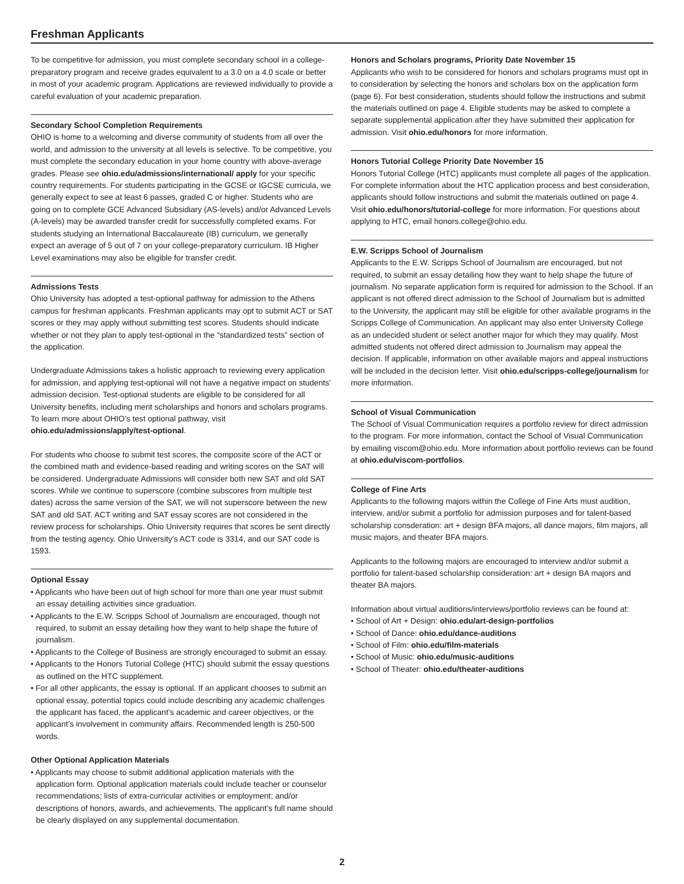Freshman Applicants
To be competitive for admission, you must complete secondary school in a college-preparatory program and receive grades equivalent to a 3.0 on a 4.0 scale or better in most of your academic program. Applications are reviewed individually to provide a careful evaluation of your academic preparation.
Secondary School Completion Requirements
OHIO is home to a welcoming and diverse community of students from all over the world, and admission to the university at all levels is selective. To be competitive, you must complete the secondary education in your home country with above-average grades. Please see ohio.edu/admissions/international/ apply for your specific country requirements. For students participating in the GCSE or IGCSE curricula, we generally expect to see at least 6 passes, graded C or higher. Students who are going on to complete GCE Advanced Subsidiary (AS-levels) and/or Advanced Levels (A-levels) may be awarded transfer credit for successfully completed exams. For students studying an International Baccalaureate (IB) curriculum, we generally expect an average of 5 out of 7 on your college-preparatory curriculum. IB Higher Level examinations may also be eligible for transfer credit.
Admissions Tests
Ohio University has adopted a test-optional pathway for admission to the Athens campus for freshman applicants. Freshman applicants may opt to submit ACT or SAT scores or they may apply without submitting test scores. Students should indicate whether or not they plan to apply test-optional in the “standardized tests” section of the application.
Undergraduate Admissions takes a holistic approach to reviewing every application for admission, and applying test-optional will not have a negative impact on students’ admission decision. Test-optional students are eligible to be considered for all University benefits, including merit scholarships and honors and scholars programs. To learn more about OHIO’s test optional pathway, visit ohio.edu/admissions/apply/test-optional.
For students who choose to submit test scores, the composite score of the ACT or the combined math and evidence-based reading and writing scores on the SAT will be considered. Undergraduate Admissions will consider both new SAT and old SAT scores. While we continue to superscore (combine subscores from multiple test dates) across the same version of the SAT, we will not superscore between the new SAT and old SAT. ACT writing and SAT essay scores are not considered in the review process for scholarships. Ohio University requires that scores be sent directly from the testing agency. Ohio University’s ACT code is 3314, and our SAT code is 1593.
Optional Essay
• Applicants who have been out of high school for more than one year must submit an essay detailing activities since graduation.
• Applicants to the E.W. Scripps School of Journalism are encouraged, though not required, to submit an essay detailing how they want to help shape the future of journalism.
• Applicants to the College of Business are strongly encouraged to submit an essay.
• Applicants to the Honors Tutorial College (HTC) should submit the essay questions as outlined on the HTC supplement.
• For all other applicants, the essay is optional. If an applicant chooses to submit an optional essay, potential topics could include describing any academic challenges the applicant has faced, the applicant’s academic and career objectives, or the applicant’s involvement in community affairs. Recommended length is 250-500 words.
Other Optional Application Materials
• Applicants may choose to submit additional application materials with the application form. Optional application materials could include teacher or counselor recommendations; lists of extra-curricular activities or employment; and/or descriptions of honors, awards, and achievements. The applicant’s full name should be clearly displayed on any supplemental documentation.
Honors and Scholars programs, Priority Date November 15
Applicants who wish to be considered for honors and scholars programs must opt in to consideration by selecting the honors and scholars box on the application form (page 6). For best consideration, students should follow the instructions and submit the materials outlined on page 4. Eligible students may be asked to complete a separate supplemental application after they have submitted their application for admission. Visit ohio.edu/honors for more information.
Honors Tutorial College Priority Date November 15
Honors Tutorial College (HTC) applicants must complete all pages of the application. For complete information about the HTC application process and best consideration, applicants should follow instructions and submit the materials outlined on page 4. Visit ohio.edu/honors/tutorial-college for more information. For questions about applying to HTC, email honors.college@ohio.edu.
E.W. Scripps School of Journalism
Applicants to the E.W. Scripps School of Journalism are encouraged, but not required, to submit an essay detailing how they want to help shape the future of journalism. No separate application form is required for admission to the School. If an applicant is not offered direct admission to the School of Journalism but is admitted to the University, the applicant may still be eligible for other available programs in the Scripps College of Communication. An applicant may also enter University College as an undecided student or select another major for which they may qualify. Most admitted students not offered direct admission to Journalism may appeal the decision. If applicable, information on other available majors and appeal instructions will be included in the decision letter. Visit ohio.edu/scripps-college/journalism for more information.
School of Visual Communication
The School of Visual Communication requires a portfolio review for direct admission to the program. For more information, contact the School of Visual Communication by emailing viscom@ohio.edu. More information about portfolio reviews can be found at ohio.edu/viscom-portfolios.
College of Fine Arts
Applicants to the following majors within the College of Fine Arts must audition, interview, and/or submit a portfolio for admission purposes and for talent-based scholarship consderation: art + design BFA majors, all dance majors, film majors, all music majors, and theater BFA majors.
Applicants to the following majors are encouraged to interview and/or submit a portfolio for talent-based scholarship consideration: art + design BA majors and theater BA majors.
Information about virtual auditions/interviews/portfolio reviews can be found at:
• School of Art + Design: ohio.edu/art-design-portfolios
• School of Dance: ohio.edu/dance-auditions
• School of Film: ohio.edu/film-materials
• School of Music: ohio.edu/music-auditions
• School of Theater: ohio.edu/theater-auditions
2